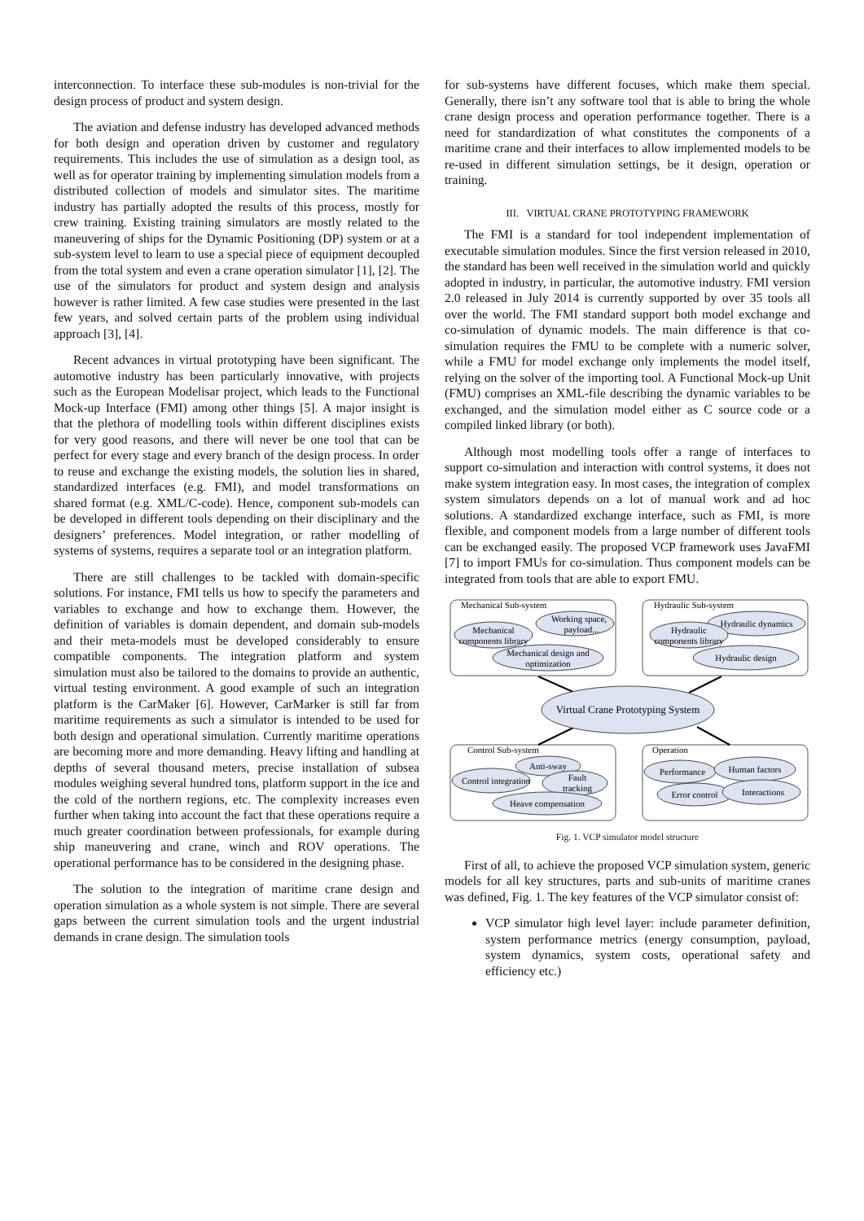interconnection. To interface these sub-modules is non-trivial for the design process of product and system design.
The aviation and defense industry has developed advanced methods for both design and operation driven by customer and regulatory requirements. This includes the use of simulation as a design tool, as well as for operator training by implementing simulation models from a distributed collection of models and simulator sites. The maritime industry has partially adopted the results of this process, mostly for crew training. Existing training simulators are mostly related to the maneuvering of ships for the Dynamic Positioning (DP) system or at a sub-system level to learn to use a special piece of equipment decoupled from the total system and even a crane operation simulator [1], [2]. The use of the simulators for product and system design and analysis however is rather limited. A few case studies were presented in the last few years, and solved certain parts of the problem using individual approach [3], [4].
Recent advances in virtual prototyping have been significant. The automotive industry has been particularly innovative, with projects such as the European Modelisar project, which leads to the Functional Mock-up Interface (FMI) among other things [5]. A major insight is that the plethora of modelling tools within different disciplines exists for very good reasons, and there will never be one tool that can be perfect for every stage and every branch of the design process. In order to reuse and exchange the existing models, the solution lies in shared, standardized interfaces (e.g. FMI), and model transformations on shared format (e.g. XML/C-code). Hence, component sub-models can be developed in different tools depending on their disciplinary and the designers’ preferences. Model integration, or rather modelling of systems of systems, requires a separate tool or an integration platform.
There are still challenges to be tackled with domain-specific solutions. For instance, FMI tells us how to specify the parameters and variables to exchange and how to exchange them. However, the definition of variables is domain dependent, and domain sub-models and their meta-models must be developed considerably to ensure compatible components. The integration platform and system simulation must also be tailored to the domains to provide an authentic, virtual testing environment. A good example of such an integration platform is the CarMaker [6]. However, CarMarker is still far from maritime requirements as such a simulator is intended to be used for both design and operational simulation. Currently maritime operations are becoming more and more demanding. Heavy lifting and handling at depths of several thousand meters, precise installation of subsea modules weighing several hundred tons, platform support in the ice and the cold of the northern regions, etc. The complexity increases even further when taking into account the fact that these operations require a much greater coordination between professionals, for example during ship maneuvering and crane, winch and ROV operations. The operational performance has to be considered in the designing phase.
The solution to the integration of maritime crane design and operation simulation as a whole system is not simple. There are several gaps between the current simulation tools and the urgent industrial demands in crane design. The simulation tools
for sub-systems have different focuses, which make them special. Generally, there isn’t any software tool that is able to bring the whole crane design process and operation performance together. There is a need for standardization of what constitutes the components of a maritime crane and their interfaces to allow implemented models to be re-used in different simulation settings, be it design, operation or training.
III. VIRTUAL CRANE PROTOTYPING FRAMEWORK
The FMI is a standard for tool independent implementation of executable simulation modules. Since the first version released in 2010, the standard has been well received in the simulation world and quickly adopted in industry, in particular, the automotive industry. FMI version 2.0 released in July 2014 is currently supported by over 35 tools all over the world. The FMI standard support both model exchange and co-simulation of dynamic models. The main difference is that co-simulation requires the FMU to be complete with a numeric solver, while a FMU for model exchange only implements the model itself, relying on the solver of the importing tool. A Functional Mock-up Unit (FMU) comprises an XML-file describing the dynamic variables to be exchanged, and the simulation model either as C source code or a compiled linked library (or both).
Although most modelling tools offer a range of interfaces to support co-simulation and interaction with control systems, it does not make system integration easy. In most cases, the integration of complex system simulators depends on a lot of manual work and ad hoc solutions. A standardized exchange interface, such as FMI, is more flexible, and component models from a large number of different tools can be exchanged easily. The proposed VCP framework uses JavaFMI [7] to import FMUs for co-simulation. Thus component models can be integrated from tools that are able to export FMU.
Mechanical Sub-system
Hydraulic Sub-system
Control Sub-system
Operation
Virtual Crane Prototyping System
Working space,
payload...
Mechanical
components library
Mechanical design and
optimization
Hydraulic dynamics
Hydraulic
components library
Hydraulic design
Anti-sway
Control integration
Fault
tracking
Heave compensation
Performance
Human factors
Error control
Interactions
Fig. 1. VCP simulator model structure
First of all, to achieve the proposed VCP simulation system, generic models for all key structures, parts and sub-units of maritime cranes was defined, Fig. 1. The key features of the VCP simulator consist of:
VCP simulator high level layer: include parameter definition, system performance metrics (energy consumption, payload, system dynamics, system costs, operational safety and efficiency etc.)